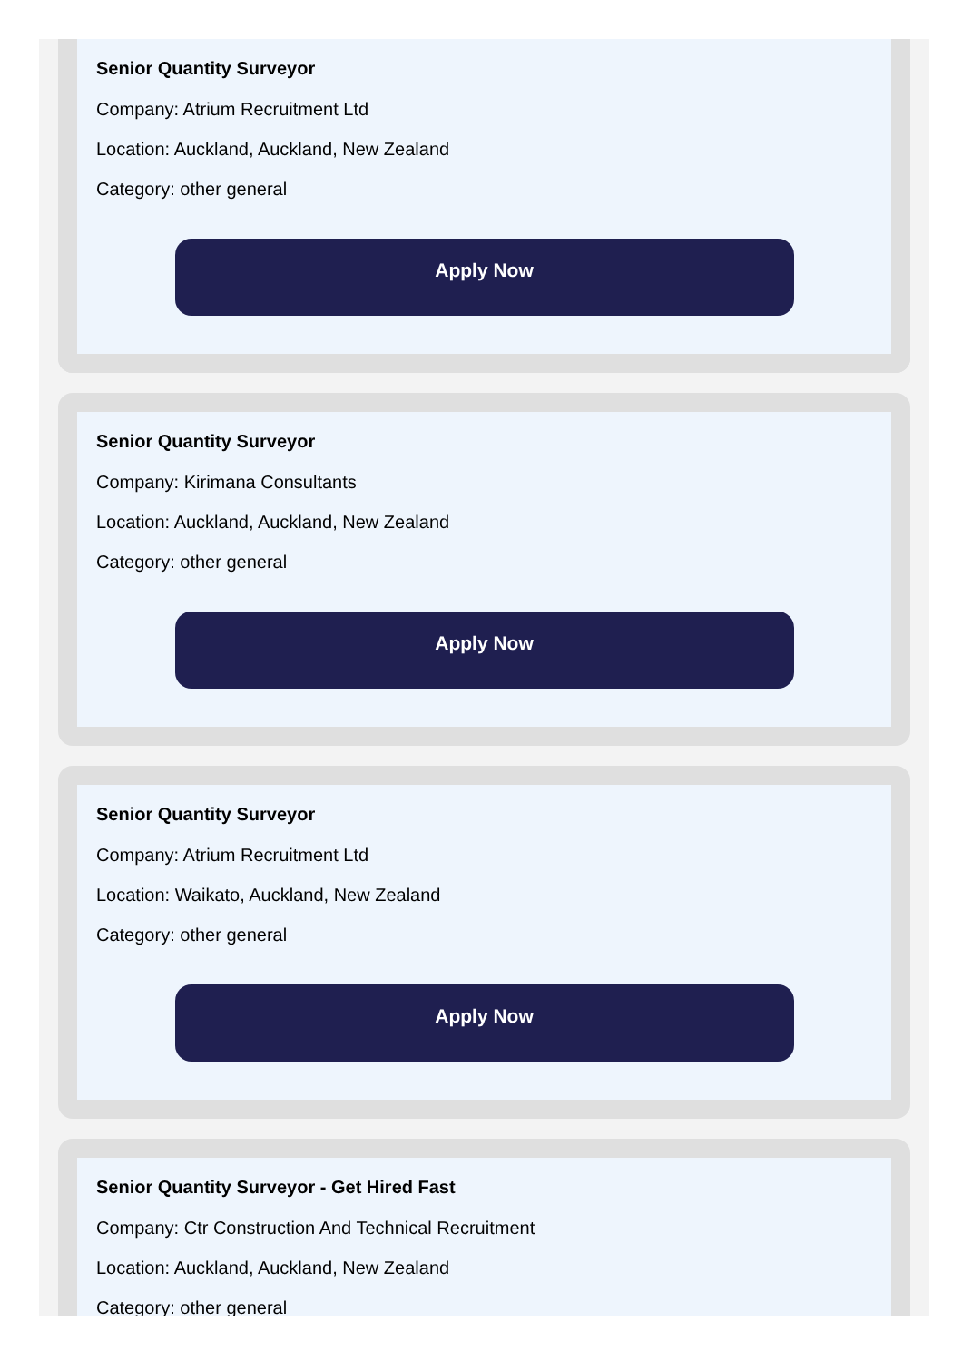Senior Quantity Surveyor
Company: Atrium Recruitment Ltd
Location: Auckland, Auckland, New Zealand
Category: other general
Apply Now
Senior Quantity Surveyor
Company: Kirimana Consultants
Location: Auckland, Auckland, New Zealand
Category: other general
Apply Now
Senior Quantity Surveyor
Company: Atrium Recruitment Ltd
Location: Waikato, Auckland, New Zealand
Category: other general
Apply Now
Senior Quantity Surveyor - Get Hired Fast
Company: Ctr Construction And Technical Recruitment
Location: Auckland, Auckland, New Zealand
Category: other general